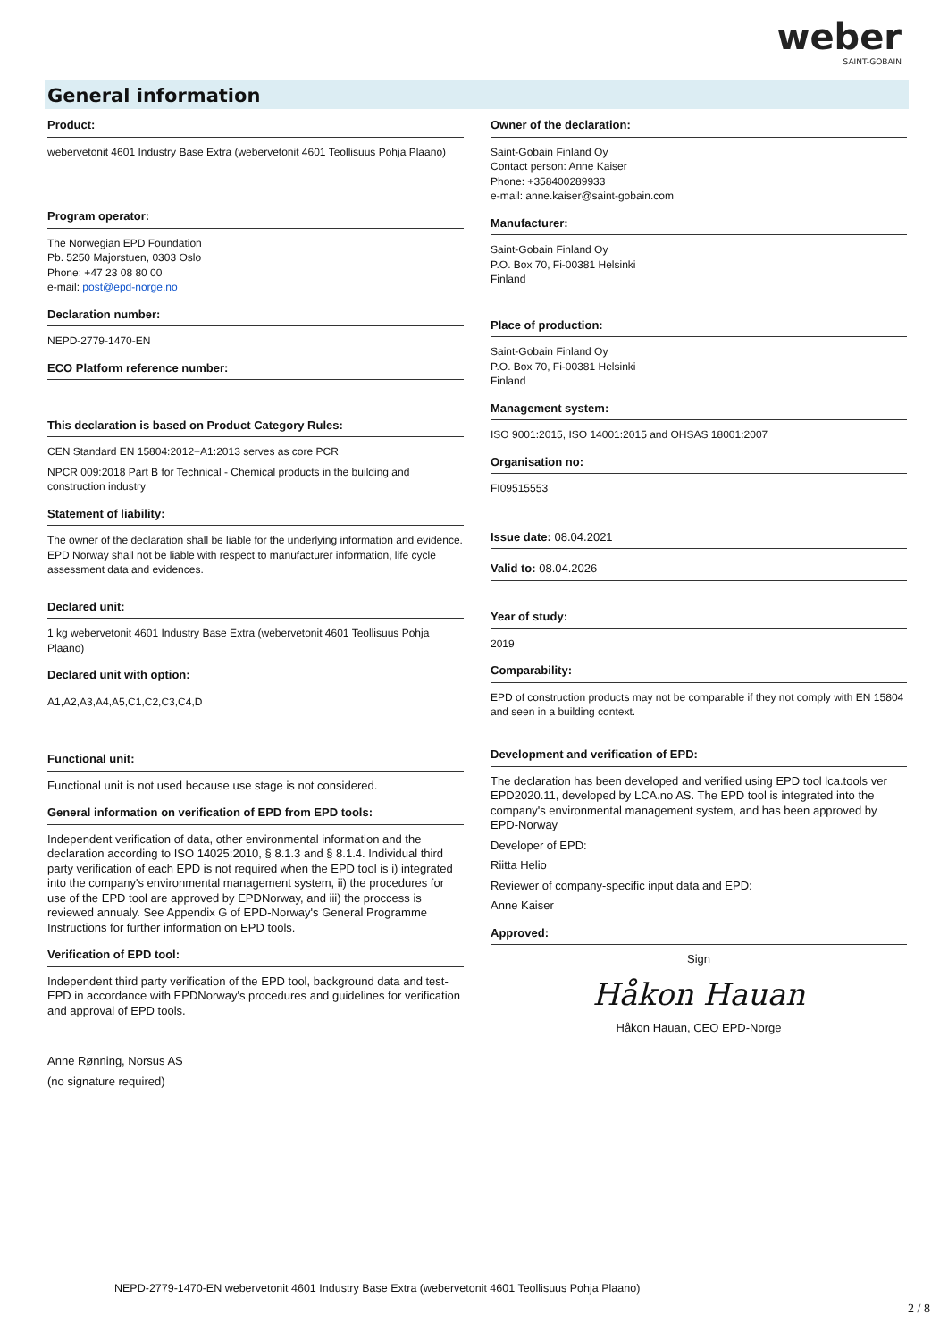weber
SAINT-GOBAIN
General information
Product:
webervetonit 4601 Industry Base Extra (webervetonit 4601 Teollisuus Pohja Plaano)
Program operator:
The Norwegian EPD Foundation
Pb. 5250 Majorstuen, 0303 Oslo
Phone: +47 23 08 80 00
e-mail: post@epd-norge.no
Declaration number:
NEPD-2779-1470-EN
ECO Platform reference number:
This declaration is based on Product Category Rules:
CEN Standard EN 15804:2012+A1:2013 serves as core PCR
NPCR 009:2018 Part B for Technical - Chemical products in the building and construction industry
Statement of liability:
The owner of the declaration shall be liable for the underlying information and evidence. EPD Norway shall not be liable with respect to manufacturer information, life cycle assessment data and evidences.
Declared unit:
1 kg webervetonit 4601 Industry Base Extra (webervetonit 4601 Teollisuus Pohja Plaano)
Declared unit with option:
A1,A2,A3,A4,A5,C1,C2,C3,C4,D
Functional unit:
Functional unit is not used because use stage is not considered.
General information on verification of EPD from EPD tools:
Independent verification of data, other environmental information and the declaration according to ISO 14025:2010, § 8.1.3 and § 8.1.4. Individual third party verification of each EPD is not required when the EPD tool is i) integrated into the company's environmental management system, ii) the procedures for use of the EPD tool are approved by EPDNorway, and iii) the proccess is reviewed annualy. See Appendix G of EPD-Norway's General Programme Instructions for further information on EPD tools.
Verification of EPD tool:
Independent third party verification of the EPD tool, background data and test-EPD in accordance with EPDNorway's procedures and guidelines for verification and approval of EPD tools.
Anne Rønning, Norsus AS
(no signature required)
Owner of the declaration:
Saint-Gobain Finland Oy
Contact person: Anne Kaiser
Phone: +358400289933
e-mail: anne.kaiser@saint-gobain.com
Manufacturer:
Saint-Gobain Finland Oy
P.O. Box 70, Fi-00381 Helsinki
Finland
Place of production:
Saint-Gobain Finland Oy
P.O. Box 70, Fi-00381 Helsinki
Finland
Management system:
ISO 9001:2015, ISO 14001:2015 and OHSAS 18001:2007
Organisation no:
FI09515553
Issue date: 08.04.2021
Valid to: 08.04.2026
Year of study:
2019
Comparability:
EPD of construction products may not be comparable if they not comply with EN 15804 and seen in a building context.
Development and verification of EPD:
The declaration has been developed and verified using EPD tool lca.tools ver EPD2020.11, developed by LCA.no AS. The EPD tool is integrated into the company's environmental management system, and has been approved by EPD-Norway
Developer of EPD:
Riitta Helio
Reviewer of company-specific input data and EPD:
Anne Kaiser
Approved:
Sign
Håkon Hauan
Håkon Hauan, CEO EPD-Norge
NEPD-2779-1470-EN webervetonit 4601 Industry Base Extra (webervetonit 4601 Teollisuus Pohja Plaano)
2 / 8